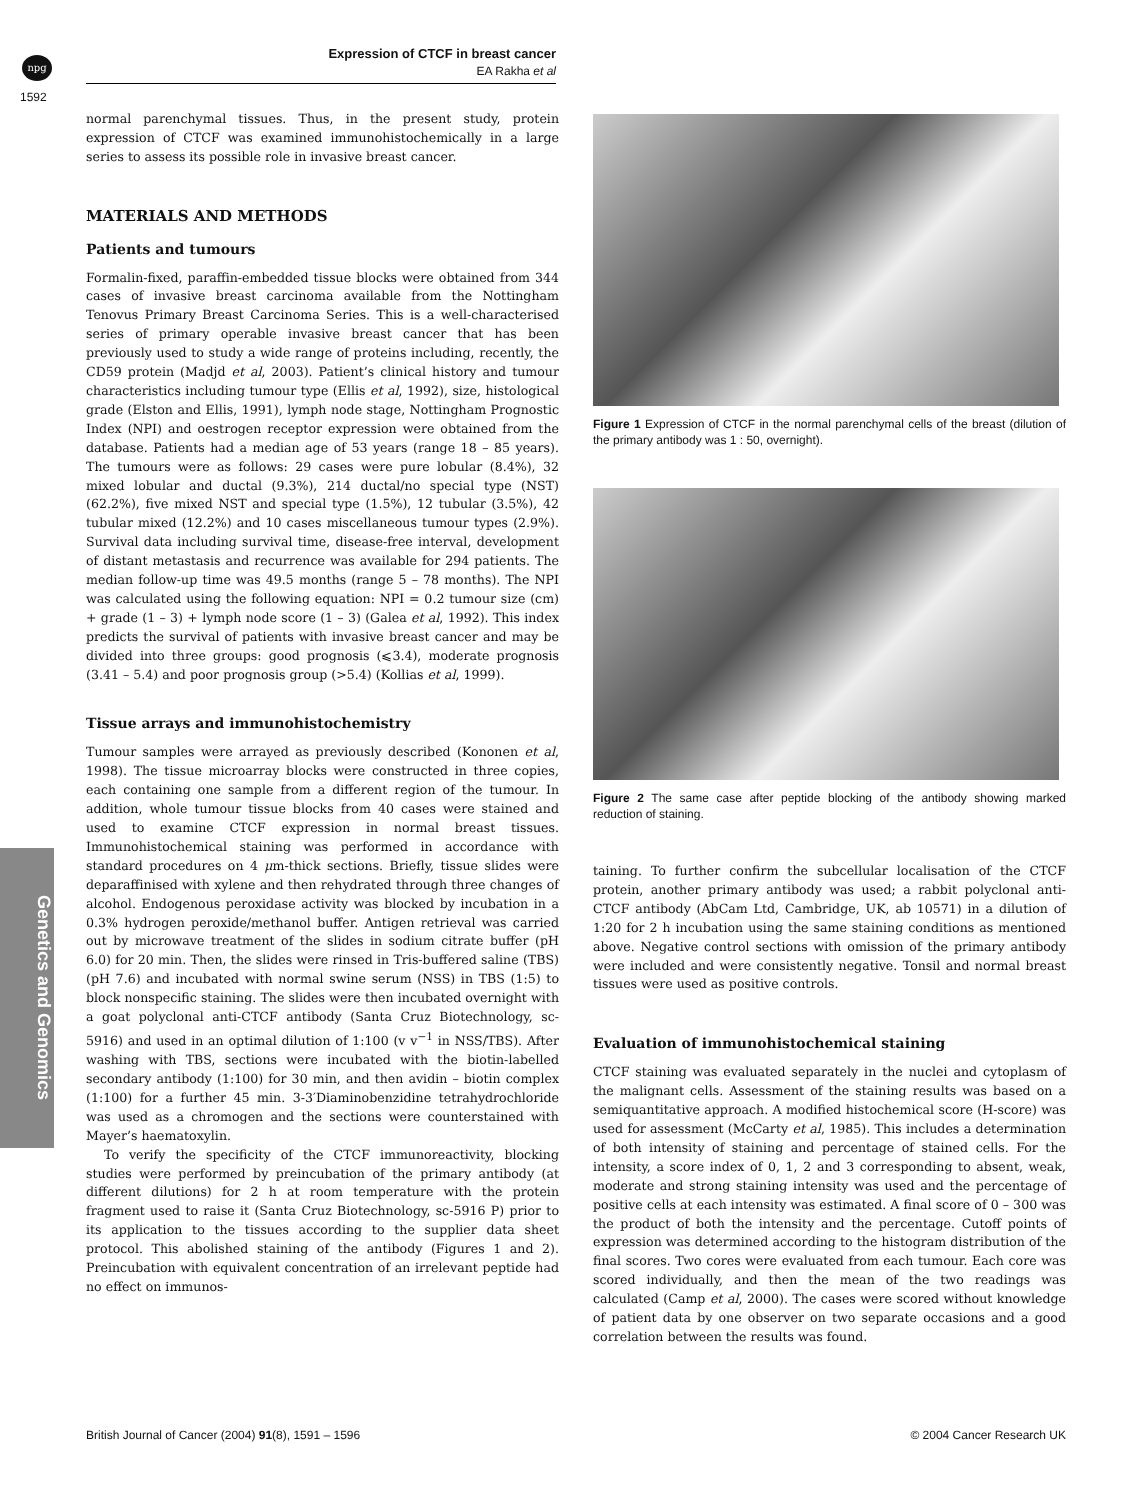npg
Expression of CTCF in breast cancer
EA Rakha et al
1592
Genetics and Genomics
normal parenchymal tissues. Thus, in the present study, protein expression of CTCF was examined immunohistochemically in a large series to assess its possible role in invasive breast cancer.
MATERIALS AND METHODS
Patients and tumours
Formalin-fixed, paraffin-embedded tissue blocks were obtained from 344 cases of invasive breast carcinoma available from the Nottingham Tenovus Primary Breast Carcinoma Series. This is a well-characterised series of primary operable invasive breast cancer that has been previously used to study a wide range of proteins including, recently, the CD59 protein (Madjd et al, 2003). Patient’s clinical history and tumour characteristics including tumour type (Ellis et al, 1992), size, histological grade (Elston and Ellis, 1991), lymph node stage, Nottingham Prognostic Index (NPI) and oestrogen receptor expression were obtained from the database. Patients had a median age of 53 years (range 18 – 85 years). The tumours were as follows: 29 cases were pure lobular (8.4%), 32 mixed lobular and ductal (9.3%), 214 ductal/no special type (NST) (62.2%), five mixed NST and special type (1.5%), 12 tubular (3.5%), 42 tubular mixed (12.2%) and 10 cases miscellaneous tumour types (2.9%). Survival data including survival time, disease-free interval, development of distant metastasis and recurrence was available for 294 patients. The median follow-up time was 49.5 months (range 5 – 78 months). The NPI was calculated using the following equation: NPI = 0.2 tumour size (cm) + grade (1 – 3) + lymph node score (1 – 3) (Galea et al, 1992). This index predicts the survival of patients with invasive breast cancer and may be divided into three groups: good prognosis (⩽3.4), moderate prognosis (3.41 – 5.4) and poor prognosis group (>5.4) (Kollias et al, 1999).
Tissue arrays and immunohistochemistry
Tumour samples were arrayed as previously described (Kononen et al, 1998). The tissue microarray blocks were constructed in three copies, each containing one sample from a different region of the tumour. In addition, whole tumour tissue blocks from 40 cases were stained and used to examine CTCF expression in normal breast tissues. Immunohistochemical staining was performed in accordance with standard procedures on 4 μm-thick sections. Briefly, tissue slides were deparaffinised with xylene and then rehydrated through three changes of alcohol. Endogenous peroxidase activity was blocked by incubation in a 0.3% hydrogen peroxide/methanol buffer. Antigen retrieval was carried out by microwave treatment of the slides in sodium citrate buffer (pH 6.0) for 20 min. Then, the slides were rinsed in Tris-buffered saline (TBS) (pH 7.6) and incubated with normal swine serum (NSS) in TBS (1:5) to block nonspecific staining. The slides were then incubated overnight with a goat polyclonal anti-CTCF antibody (Santa Cruz Biotechnology, sc-5916) and used in an optimal dilution of 1:100 (v v<sup>−1</sup> in NSS/TBS). After washing with TBS, sections were incubated with the biotin-labelled secondary antibody (1:100) for 30 min, and then avidin – biotin complex (1:100) for a further 45 min. 3-3′Diaminobenzidine tetrahydrochloride was used as a chromogen and the sections were counterstained with Mayer’s haematoxylin.
To verify the specificity of the CTCF immunoreactivity, blocking studies were performed by preincubation of the primary antibody (at different dilutions) for 2 h at room temperature with the protein fragment used to raise it (Santa Cruz Biotechnology, sc-5916 P) prior to its application to the tissues according to the supplier data sheet protocol. This abolished staining of the antibody (Figures 1 and 2). Preincubation with equivalent concentration of an irrelevant peptide had no effect on immunos-
Figure 1 Expression of CTCF in the normal parenchymal cells of the breast (dilution of the primary antibody was 1 : 50, overnight).
Figure 2 The same case after peptide blocking of the antibody showing marked reduction of staining.
taining. To further confirm the subcellular localisation of the CTCF protein, another primary antibody was used; a rabbit polyclonal anti-CTCF antibody (AbCam Ltd, Cambridge, UK, ab 10571) in a dilution of 1:20 for 2 h incubation using the same staining conditions as mentioned above. Negative control sections with omission of the primary antibody were included and were consistently negative. Tonsil and normal breast tissues were used as positive controls.
Evaluation of immunohistochemical staining
CTCF staining was evaluated separately in the nuclei and cytoplasm of the malignant cells. Assessment of the staining results was based on a semiquantitative approach. A modified histochemical score (H-score) was used for assessment (McCarty et al, 1985). This includes a determination of both intensity of staining and percentage of stained cells. For the intensity, a score index of 0, 1, 2 and 3 corresponding to absent, weak, moderate and strong staining intensity was used and the percentage of positive cells at each intensity was estimated. A final score of 0 – 300 was the product of both the intensity and the percentage. Cutoff points of expression was determined according to the histogram distribution of the final scores. Two cores were evaluated from each tumour. Each core was scored individually, and then the mean of the two readings was calculated (Camp et al, 2000). The cases were scored without knowledge of patient data by one observer on two separate occasions and a good correlation between the results was found.
British Journal of Cancer (2004) 91(8), 1591 – 1596 © 2004 Cancer Research UK